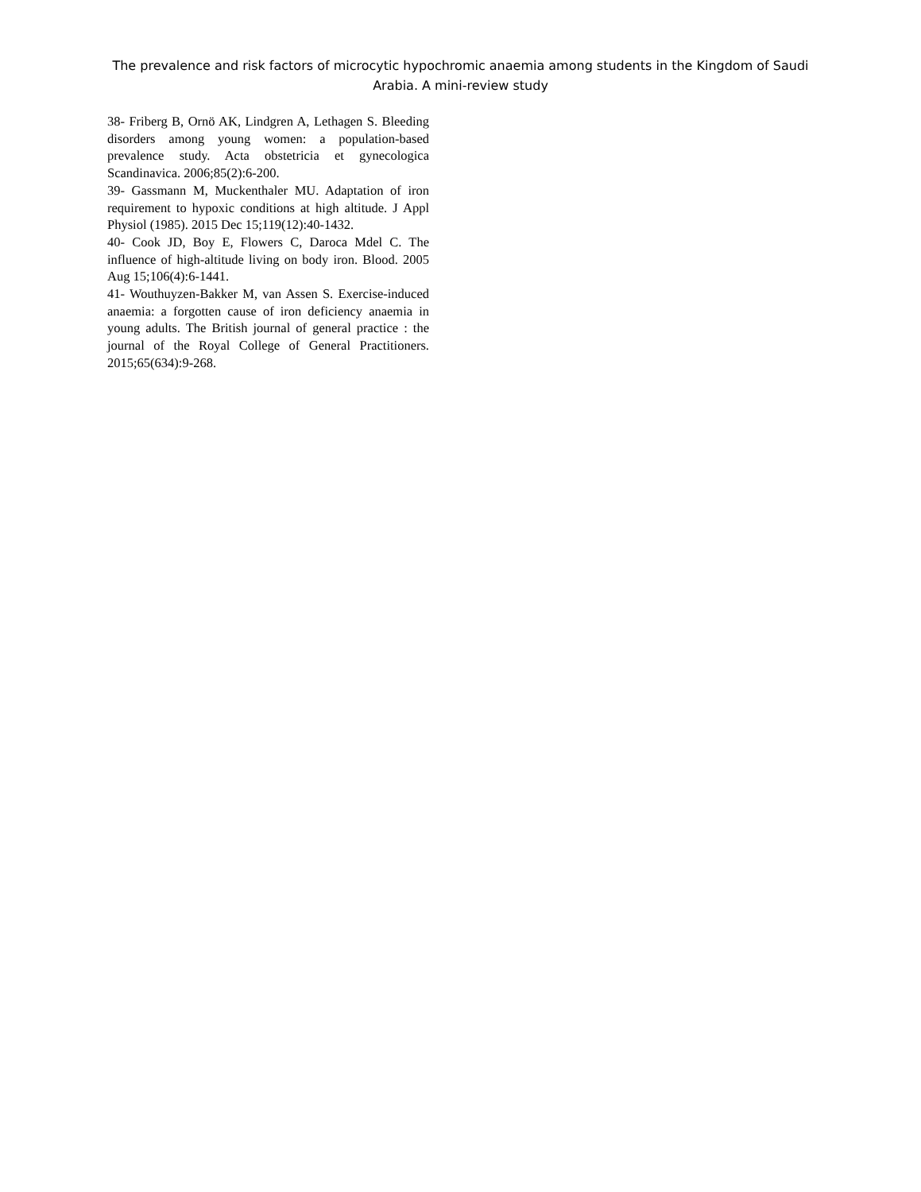The prevalence and risk factors of microcytic hypochromic anaemia among students in the Kingdom of Saudi Arabia. A mini-review study
38- Friberg B, Ornö AK, Lindgren A, Lethagen S. Bleeding disorders among young women: a population-based prevalence study. Acta obstetricia et gynecologica Scandinavica. 2006;85(2):6-200.
39- Gassmann M, Muckenthaler MU. Adaptation of iron requirement to hypoxic conditions at high altitude. J Appl Physiol (1985). 2015 Dec 15;119(12):40-1432.
40- Cook JD, Boy E, Flowers C, Daroca Mdel C. The influence of high-altitude living on body iron. Blood. 2005 Aug 15;106(4):6-1441.
41- Wouthuyzen-Bakker M, van Assen S. Exercise-induced anaemia: a forgotten cause of iron deficiency anaemia in young adults. The British journal of general practice : the journal of the Royal College of General Practitioners. 2015;65(634):9-268.